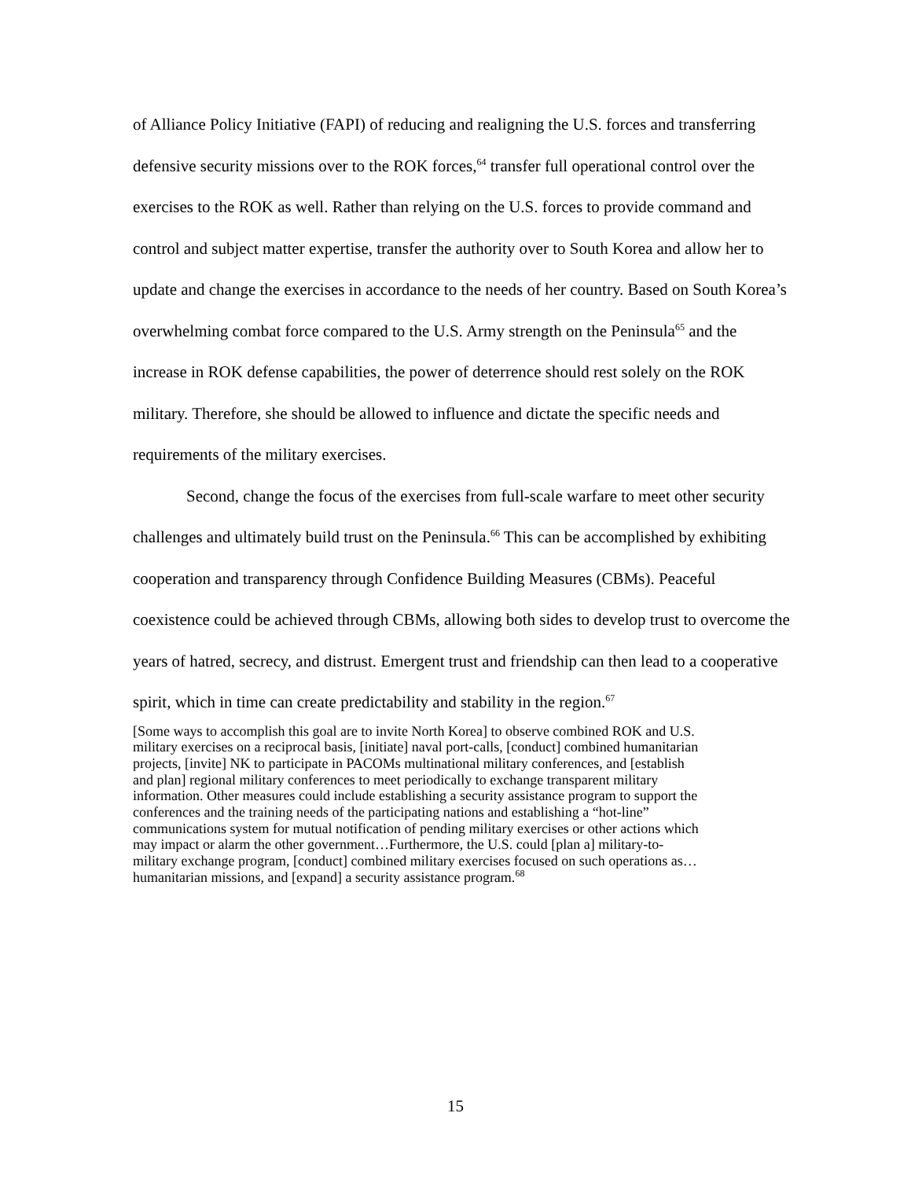of Alliance Policy Initiative (FAPI) of reducing and realigning the U.S. forces and transferring defensive security missions over to the ROK forces,<sup>64</sup> transfer full operational control over the exercises to the ROK as well. Rather than relying on the U.S. forces to provide command and control and subject matter expertise, transfer the authority over to South Korea and allow her to update and change the exercises in accordance to the needs of her country. Based on South Korea’s overwhelming combat force compared to the U.S. Army strength on the Peninsula<sup>65</sup> and the increase in ROK defense capabilities, the power of deterrence should rest solely on the ROK military. Therefore, she should be allowed to influence and dictate the specific needs and requirements of the military exercises.
Second, change the focus of the exercises from full-scale warfare to meet other security challenges and ultimately build trust on the Peninsula.<sup>66</sup> This can be accomplished by exhibiting cooperation and transparency through Confidence Building Measures (CBMs). Peaceful coexistence could be achieved through CBMs, allowing both sides to develop trust to overcome the years of hatred, secrecy, and distrust. Emergent trust and friendship can then lead to a cooperative spirit, which in time can create predictability and stability in the region.<sup>67</sup>
[Some ways to accomplish this goal are to invite North Korea] to observe combined ROK and U.S. military exercises on a reciprocal basis, [initiate] naval port-calls, [conduct] combined humanitarian projects, [invite] NK to participate in PACOMs multinational military conferences, and [establish and plan] regional military conferences to meet periodically to exchange transparent military information. Other measures could include establishing a security assistance program to support the conferences and the training needs of the participating nations and establishing a “hot-line” communications system for mutual notification of pending military exercises or other actions which may impact or alarm the other government…Furthermore, the U.S. could [plan a] military-to-military exchange program, [conduct] combined military exercises focused on such operations as…humanitarian missions, and [expand] a security assistance program.<sup>68</sup>
15